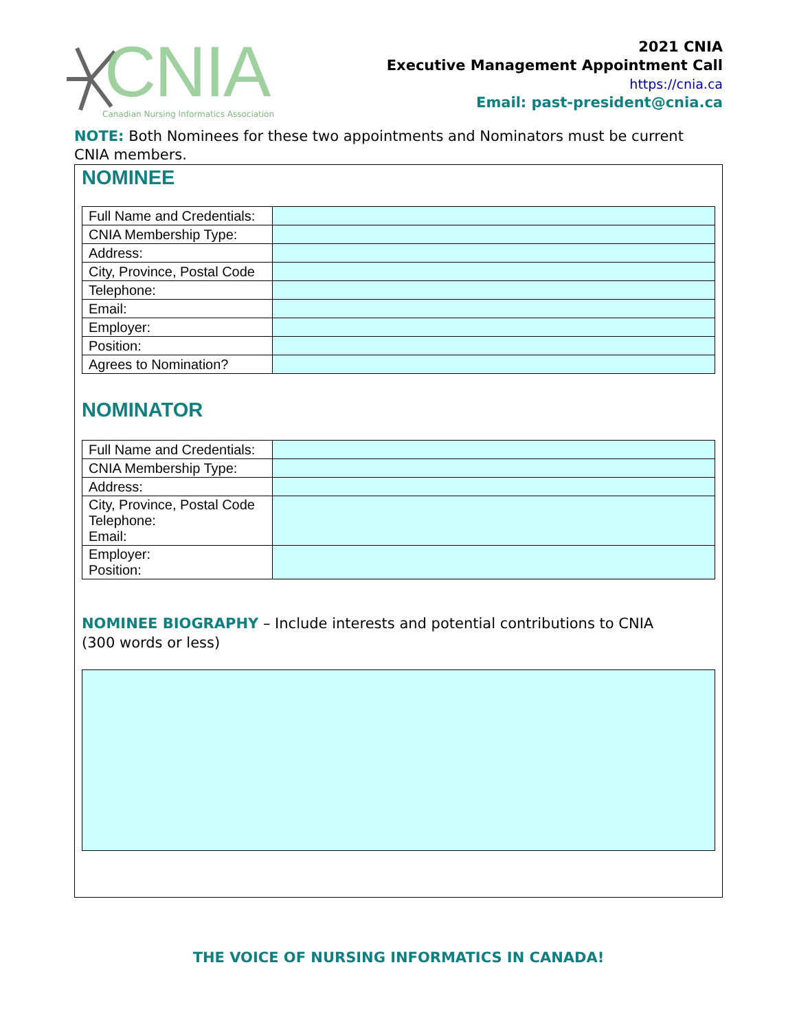CNIA
Canadian Nursing Informatics Association
2021 CNIA
Executive Management Appointment Call
https://cnia.ca
Email: past-president@cnia.ca
NOTE: Both Nominees for these two appointments and Nominators must be current CNIA members.
NOMINEE
| Full Name and Credentials: | |
| CNIA Membership Type: | |
| Address: | |
| City, Province, Postal Code | |
| Telephone: | |
| Email: | |
| Employer: | |
| Position: | |
| Agrees to Nomination? | |
NOMINATOR
| Full Name and Credentials: | |
| CNIA Membership Type: | |
| Address: | |
| City, Province, Postal Code Telephone: Email: | |
| Employer: Position: | |
NOMINEE BIOGRAPHY – Include interests and potential contributions to CNIA
(300 words or less)
THE VOICE OF NURSING INFORMATICS IN CANADA!